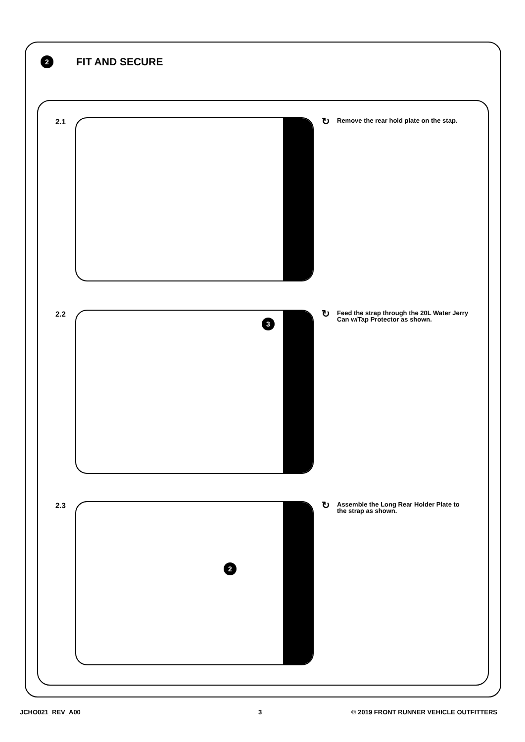2
FIT AND SECURE
2.1
↻ Remove the rear hold plate on the stap.
2.2
3
↻ Feed the strap through the 20L Water Jerry Can w/Tap Protector as shown.
2.3
2
↻ Assemble the Long Rear Holder Plate to the strap as shown.
JCHO021_REV_A00 3
© 2019 FRONT RUNNER VEHICLE OUTFITTERS